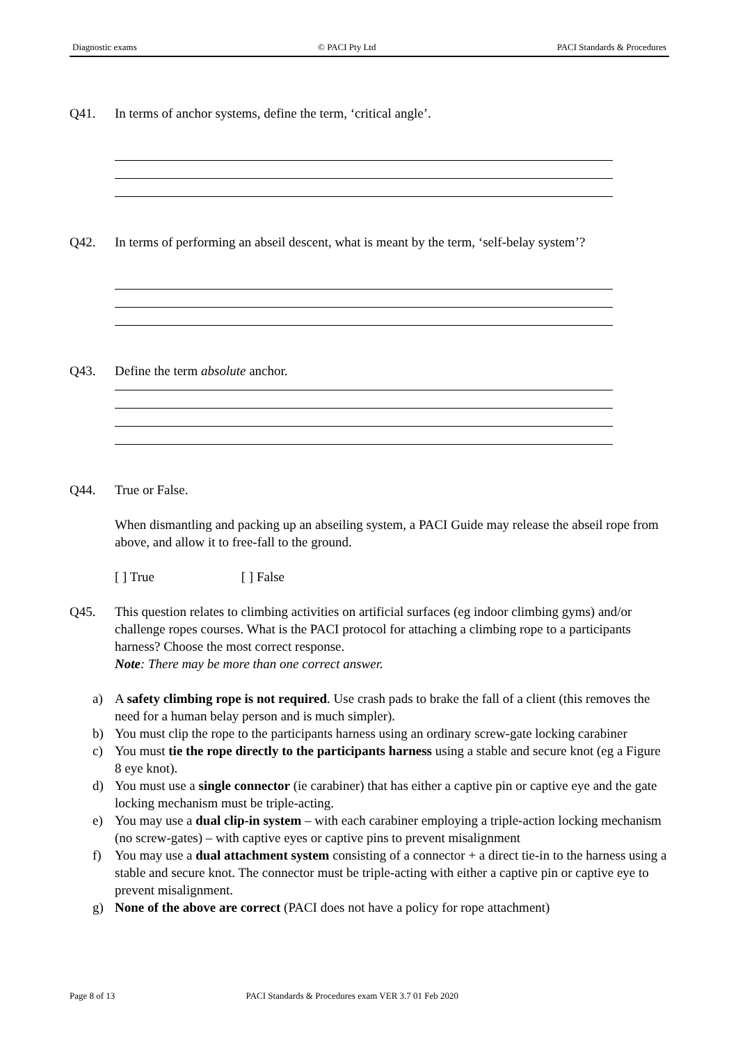Diagnostic exams © PACI Pty Ltd PACI Standards & Procedures
Q41. In terms of anchor systems, define the term, ‘critical angle’.
Q42. In terms of performing an abseil descent, what is meant by the term, ‘self-belay system’?
Q43. Define the term absolute anchor.
Q44. True or False.
When dismantling and packing up an abseiling system, a PACI Guide may release the abseil rope from above, and allow it to free-fall to the ground.
[ ] True [ ] False
Q45. This question relates to climbing activities on artificial surfaces (eg indoor climbing gyms) and/or challenge ropes courses. What is the PACI protocol for attaching a climbing rope to a participants harness? Choose the most correct response.
Note: There may be more than one correct answer.
a) A safety climbing rope is not required. Use crash pads to brake the fall of a client (this removes the need for a human belay person and is much simpler).
b) You must clip the rope to the participants harness using an ordinary screw-gate locking carabiner
c) You must tie the rope directly to the participants harness using a stable and secure knot (eg a Figure 8 eye knot).
d) You must use a single connector (ie carabiner) that has either a captive pin or captive eye and the gate locking mechanism must be triple-acting.
e) You may use a dual clip-in system – with each carabiner employing a triple-action locking mechanism (no screw-gates) – with captive eyes or captive pins to prevent misalignment
f) You may use a dual attachment system consisting of a connector + a direct tie-in to the harness using a stable and secure knot. The connector must be triple-acting with either a captive pin or captive eye to prevent misalignment.
g) None of the above are correct (PACI does not have a policy for rope attachment)
Page 8 of 13 PACI Standards & Procedures exam VER 3.7 01 Feb 2020